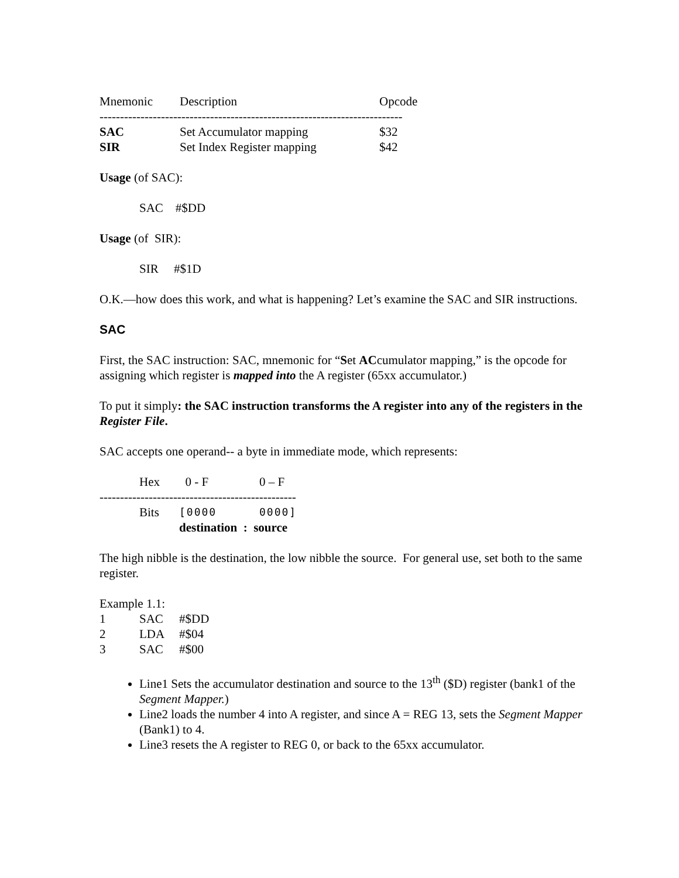| Mnemonic | Description | Opcode |
| --- | --- | --- |
| -------------------------------------------------------------------------- | | |
| SAC | Set Accumulator mapping | $32 |
| SIR | Set Index Register mapping | $42 |
Usage (of SAC):
SAC #$DD
Usage (of SIR):
SIR #$1D
O.K.—how does this work, and what is happening? Let’s examine the SAC and SIR instructions.
SAC
First, the SAC instruction: SAC, mnemonic for “Set ACcumulator mapping,” is the opcode for assigning which register is mapped into the A register (65xx accumulator.)
To put it simply: the SAC instruction transforms the A register into any of the registers in the Register File.
SAC accepts one operand-- a byte in immediate mode, which represents:
| | Hex | 0 - F | 0 – F |
| ------------------------------------------------ | | | |
| | Bits | [0000 | 0000] |
| | | destination : source | |
The high nibble is the destination, the low nibble the source. For general use, set both to the same register.
Example 1.1:
| 1 | SAC | #$DD |
| 2 | LDA | #$04 |
| 3 | SAC | #$00 |
Line1 Sets the accumulator destination and source to the 13<sup>th</sup> ($D) register (bank1 of the Segment Mapper.)
Line2 loads the number 4 into A register, and since A = REG 13, sets the Segment Mapper (Bank1) to 4.
Line3 resets the A register to REG 0, or back to the 65xx accumulator.